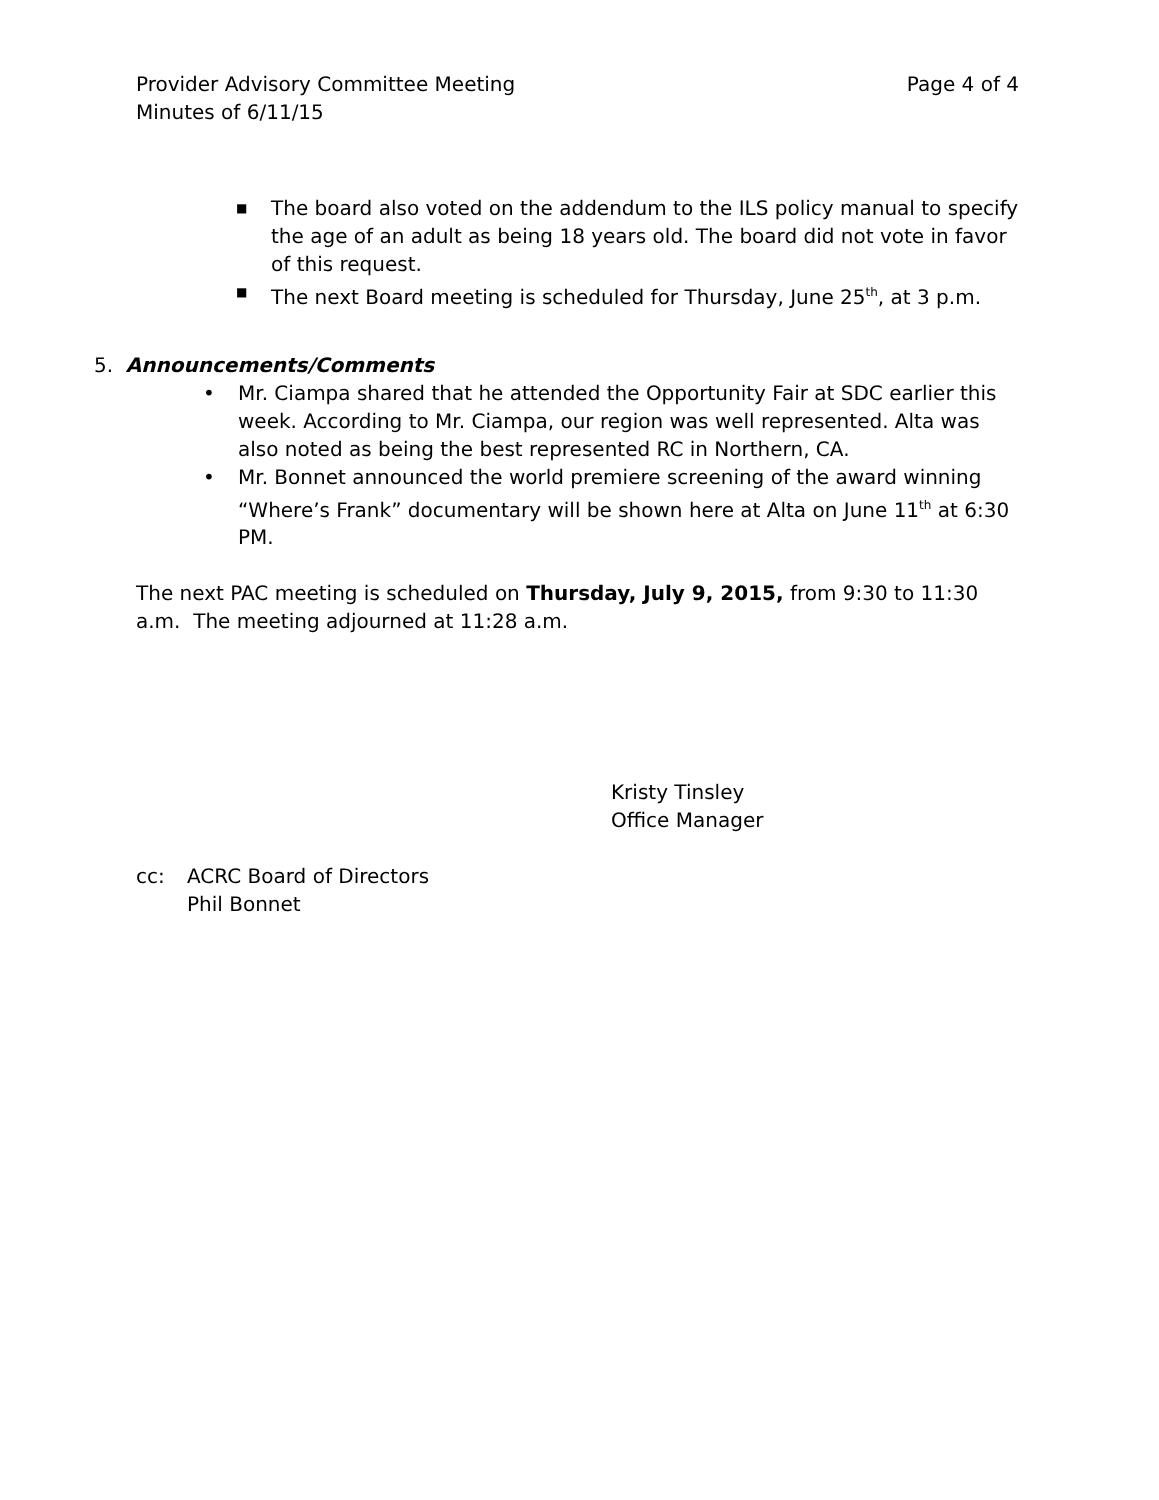Provider Advisory Committee Meeting
Minutes of 6/11/15
Page 4 of 4
■ The board also voted on the addendum to the ILS policy manual to specify the age of an adult as being 18 years old. The board did not vote in favor of this request.
■ The next Board meeting is scheduled for Thursday, June 25<sup>th</sup>, at 3 p.m.
5. Announcements/Comments
• Mr. Ciampa shared that he attended the Opportunity Fair at SDC earlier this week. According to Mr. Ciampa, our region was well represented. Alta was also noted as being the best represented RC in Northern, CA.
• Mr. Bonnet announced the world premiere screening of the award winning “Where’s Frank” documentary will be shown here at Alta on June 11<sup>th</sup> at 6:30 PM.
The next PAC meeting is scheduled on Thursday, July 9, 2015, from 9:30 to 11:30 a.m. The meeting adjourned at 11:28 a.m.
Kristy Tinsley
Office Manager
cc: ACRC Board of Directors
Phil Bonnet